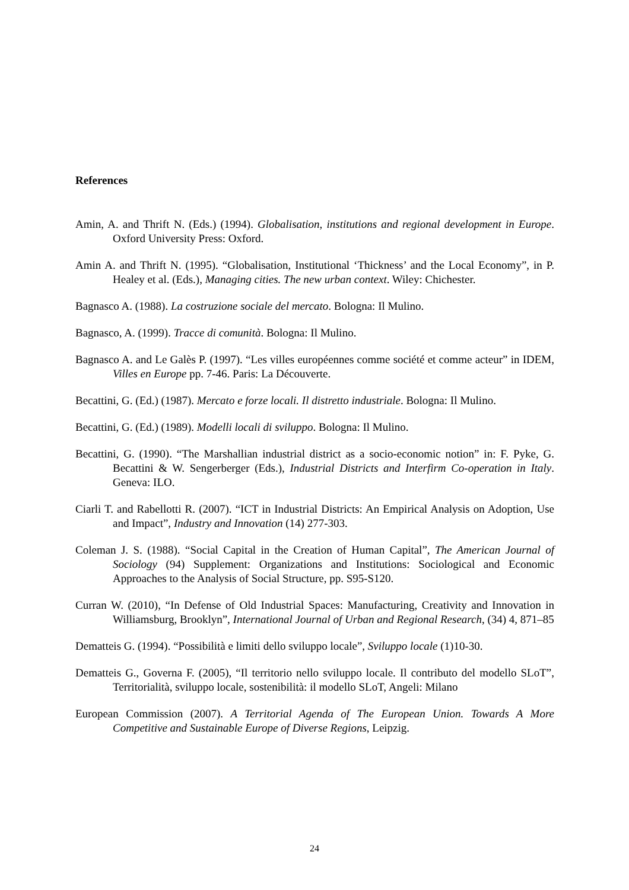References
Amin, A. and Thrift N. (Eds.) (1994). Globalisation, institutions and regional development in Europe. Oxford University Press: Oxford.
Amin A. and Thrift N. (1995). “Globalisation, Institutional ‘Thickness’ and the Local Economy”, in P. Healey et al. (Eds.), Managing cities. The new urban context. Wiley: Chichester.
Bagnasco A. (1988). La costruzione sociale del mercato. Bologna: Il Mulino.
Bagnasco, A. (1999). Tracce di comunità. Bologna: Il Mulino.
Bagnasco A. and Le Galès P. (1997). “Les villes européennes comme société et comme acteur” in IDEM, Villes en Europe pp. 7-46. Paris: La Découverte.
Becattini, G. (Ed.) (1987). Mercato e forze locali. Il distretto industriale. Bologna: Il Mulino.
Becattini, G. (Ed.) (1989). Modelli locali di sviluppo. Bologna: Il Mulino.
Becattini, G. (1990). “The Marshallian industrial district as a socio-economic notion” in: F. Pyke, G. Becattini & W. Sengerberger (Eds.), Industrial Districts and Interfirm Co-operation in Italy. Geneva: ILO.
Ciarli T. and Rabellotti R. (2007). “ICT in Industrial Districts: An Empirical Analysis on Adoption, Use and Impact”, Industry and Innovation (14) 277-303.
Coleman J. S. (1988). “Social Capital in the Creation of Human Capital”, The American Journal of Sociology (94) Supplement: Organizations and Institutions: Sociological and Economic Approaches to the Analysis of Social Structure, pp. S95-S120.
Curran W. (2010), “In Defense of Old Industrial Spaces: Manufacturing, Creativity and Innovation in Williamsburg, Brooklyn”, International Journal of Urban and Regional Research, (34) 4, 871–85
Dematteis G. (1994). “Possibilità e limiti dello sviluppo locale”, Sviluppo locale (1)10-30.
Dematteis G., Governa F. (2005), “Il territorio nello sviluppo locale. Il contributo del modello SLoT”, Territorialità, sviluppo locale, sostenibilità: il modello SLoT, Angeli: Milano
European Commission (2007). A Territorial Agenda of The European Union. Towards A More Competitive and Sustainable Europe of Diverse Regions, Leipzig.
24